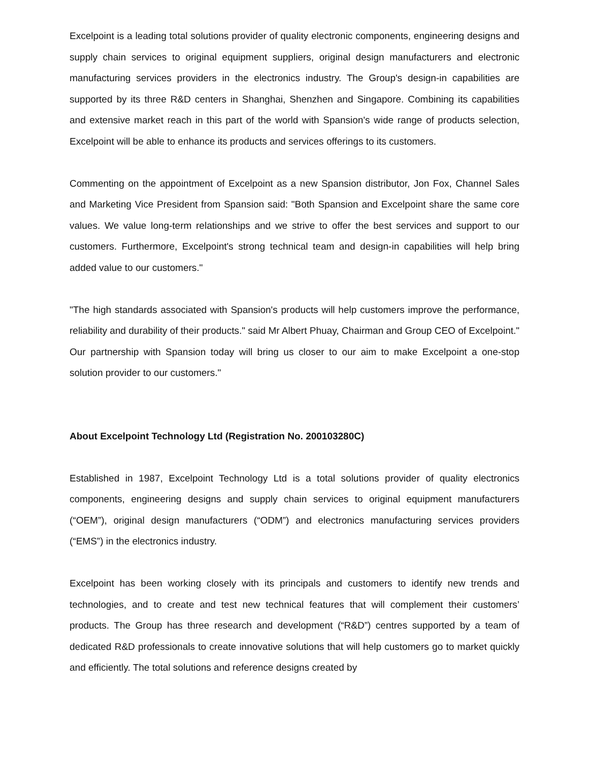Excelpoint is a leading total solutions provider of quality electronic components, engineering designs and supply chain services to original equipment suppliers, original design manufacturers and electronic manufacturing services providers in the electronics industry. The Group's design-in capabilities are supported by its three R&D centers in Shanghai, Shenzhen and Singapore. Combining its capabilities and extensive market reach in this part of the world with Spansion's wide range of products selection, Excelpoint will be able to enhance its products and services offerings to its customers.
Commenting on the appointment of Excelpoint as a new Spansion distributor, Jon Fox, Channel Sales and Marketing Vice President from Spansion said: "Both Spansion and Excelpoint share the same core values. We value long-term relationships and we strive to offer the best services and support to our customers. Furthermore, Excelpoint's strong technical team and design-in capabilities will help bring added value to our customers."
"The high standards associated with Spansion's products will help customers improve the performance, reliability and durability of their products." said Mr Albert Phuay, Chairman and Group CEO of Excelpoint." Our partnership with Spansion today will bring us closer to our aim to make Excelpoint a one-stop solution provider to our customers."
About Excelpoint Technology Ltd (Registration No. 200103280C)
Established in 1987, Excelpoint Technology Ltd is a total solutions provider of quality electronics components, engineering designs and supply chain services to original equipment manufacturers (“OEM”), original design manufacturers (“ODM”) and electronics manufacturing services providers (“EMS”) in the electronics industry.
Excelpoint has been working closely with its principals and customers to identify new trends and technologies, and to create and test new technical features that will complement their customers’ products. The Group has three research and development (“R&D”) centres supported by a team of dedicated R&D professionals to create innovative solutions that will help customers go to market quickly and efficiently. The total solutions and reference designs created by